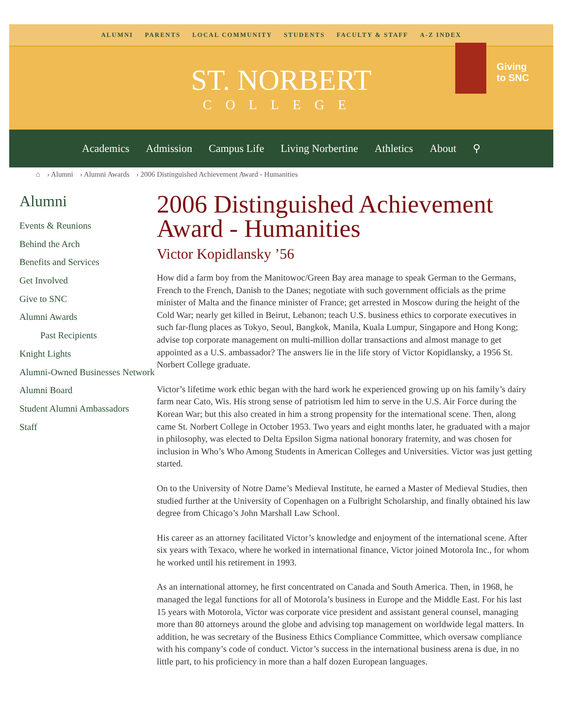ALUMNI PARENTS LOCAL COMMUNITY STUDENTS FACULTY & STAFF A-Z INDEX
ST. NORBERT
COLLEGE
Giving
to SNC
Academics Admission Campus Life Living Norbertine Athletics About ⚲
⌂ › Alumni › Alumni Awards › 2006 Distinguished Achievement Award - Humanities
Alumni
Events & Reunions
Behind the Arch
Benefits and Services
Get Involved
Give to SNC
Alumni Awards
Past Recipients
Knight Lights
Alumni-Owned Businesses Network
Alumni Board
Student Alumni Ambassadors
Staff
2006 Distinguished Achievement Award - Humanities
Victor Kopidlansky ’56
How did a farm boy from the Manitowoc/Green Bay area manage to speak German to the Germans, French to the French, Danish to the Danes; negotiate with such government officials as the prime minister of Malta and the finance minister of France; get arrested in Moscow during the height of the Cold War; nearly get killed in Beirut, Lebanon; teach U.S. business ethics to corporate executives in such far-flung places as Tokyo, Seoul, Bangkok, Manila, Kuala Lumpur, Singapore and Hong Kong; advise top corporate management on multi-million dollar transactions and almost manage to get appointed as a U.S. ambassador? The answers lie in the life story of Victor Kopidlansky, a 1956 St. Norbert College graduate.
Victor’s lifetime work ethic began with the hard work he experienced growing up on his family’s dairy farm near Cato, Wis. His strong sense of patriotism led him to serve in the U.S. Air Force during the Korean War; but this also created in him a strong propensity for the international scene. Then, along came St. Norbert College in October 1953. Two years and eight months later, he graduated with a major in philosophy, was elected to Delta Epsilon Sigma national honorary fraternity, and was chosen for inclusion in Who’s Who Among Students in American Colleges and Universities. Victor was just getting started.
On to the University of Notre Dame’s Medieval Institute, he earned a Master of Medieval Studies, then studied further at the University of Copenhagen on a Fulbright Scholarship, and finally obtained his law degree from Chicago’s John Marshall Law School.
His career as an attorney facilitated Victor’s knowledge and enjoyment of the international scene. After six years with Texaco, where he worked in international finance, Victor joined Motorola Inc., for whom he worked until his retirement in 1993.
As an international attorney, he first concentrated on Canada and South America. Then, in 1968, he managed the legal functions for all of Motorola’s business in Europe and the Middle East. For his last 15 years with Motorola, Victor was corporate vice president and assistant general counsel, managing more than 80 attorneys around the globe and advising top management on worldwide legal matters. In addition, he was secretary of the Business Ethics Compliance Committee, which oversaw compliance with his company’s code of conduct. Victor’s success in the international business arena is due, in no little part, to his proficiency in more than a half dozen European languages.